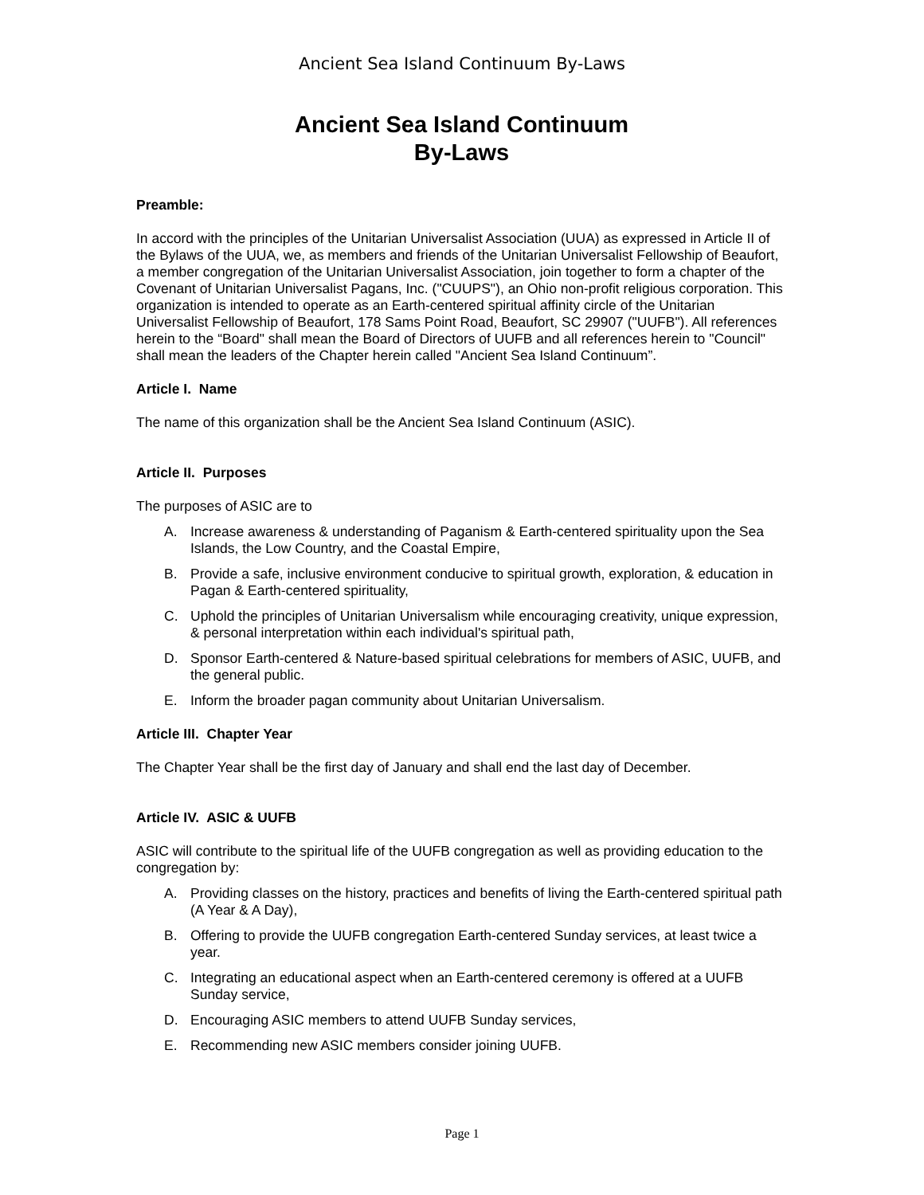Ancient Sea Island Continuum By-Laws
Ancient Sea Island Continuum
By-Laws
Preamble:
In accord with the principles of the Unitarian Universalist Association (UUA) as expressed in Article II of the Bylaws of the UUA, we, as members and friends of the Unitarian Universalist Fellowship of Beaufort, a member congregation of the Unitarian Universalist Association, join together to form a chapter of the Covenant of Unitarian Universalist Pagans, Inc. ("CUUPS"), an Ohio non-profit religious corporation. This organization is intended to operate as an Earth-centered spiritual affinity circle of the Unitarian Universalist Fellowship of Beaufort, 178 Sams Point Road, Beaufort, SC 29907 ("UUFB"). All references herein to the “Board" shall mean the Board of Directors of UUFB and all references herein to "Council" shall mean the leaders of the Chapter herein called "Ancient Sea Island Continuum”.
Article I. Name
The name of this organization shall be the Ancient Sea Island Continuum (ASIC).
Article II. Purposes
The purposes of ASIC are to
A. Increase awareness & understanding of Paganism & Earth-centered spirituality upon the Sea Islands, the Low Country, and the Coastal Empire,
B. Provide a safe, inclusive environment conducive to spiritual growth, exploration, & education in Pagan & Earth-centered spirituality,
C. Uphold the principles of Unitarian Universalism while encouraging creativity, unique expression, & personal interpretation within each individual's spiritual path,
D. Sponsor Earth-centered & Nature-based spiritual celebrations for members of ASIC, UUFB, and the general public.
E. Inform the broader pagan community about Unitarian Universalism.
Article III. Chapter Year
The Chapter Year shall be the first day of January and shall end the last day of December.
Article IV. ASIC & UUFB
ASIC will contribute to the spiritual life of the UUFB congregation as well as providing education to the congregation by:
A. Providing classes on the history, practices and benefits of living the Earth-centered spiritual path (A Year & A Day),
B. Offering to provide the UUFB congregation Earth-centered Sunday services, at least twice a year.
C. Integrating an educational aspect when an Earth-centered ceremony is offered at a UUFB Sunday service,
D. Encouraging ASIC members to attend UUFB Sunday services,
E. Recommending new ASIC members consider joining UUFB.
Page 1